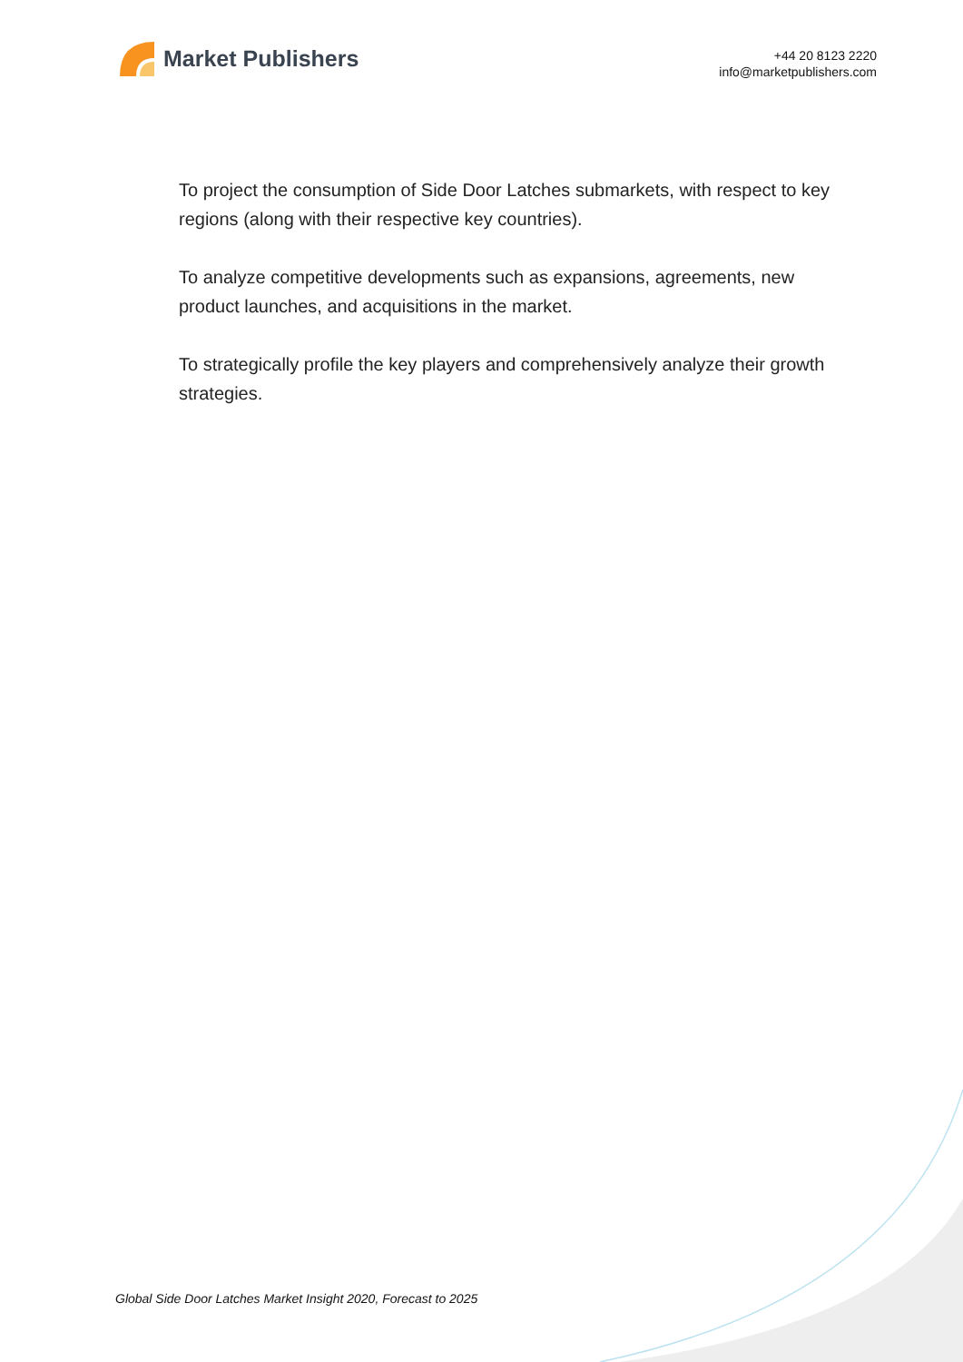Market Publishers
+44 20 8123 2220
info@marketpublishers.com
To project the consumption of Side Door Latches submarkets, with respect to key regions (along with their respective key countries).
To analyze competitive developments such as expansions, agreements, new product launches, and acquisitions in the market.
To strategically profile the key players and comprehensively analyze their growth strategies.
Global Side Door Latches Market Insight 2020, Forecast to 2025